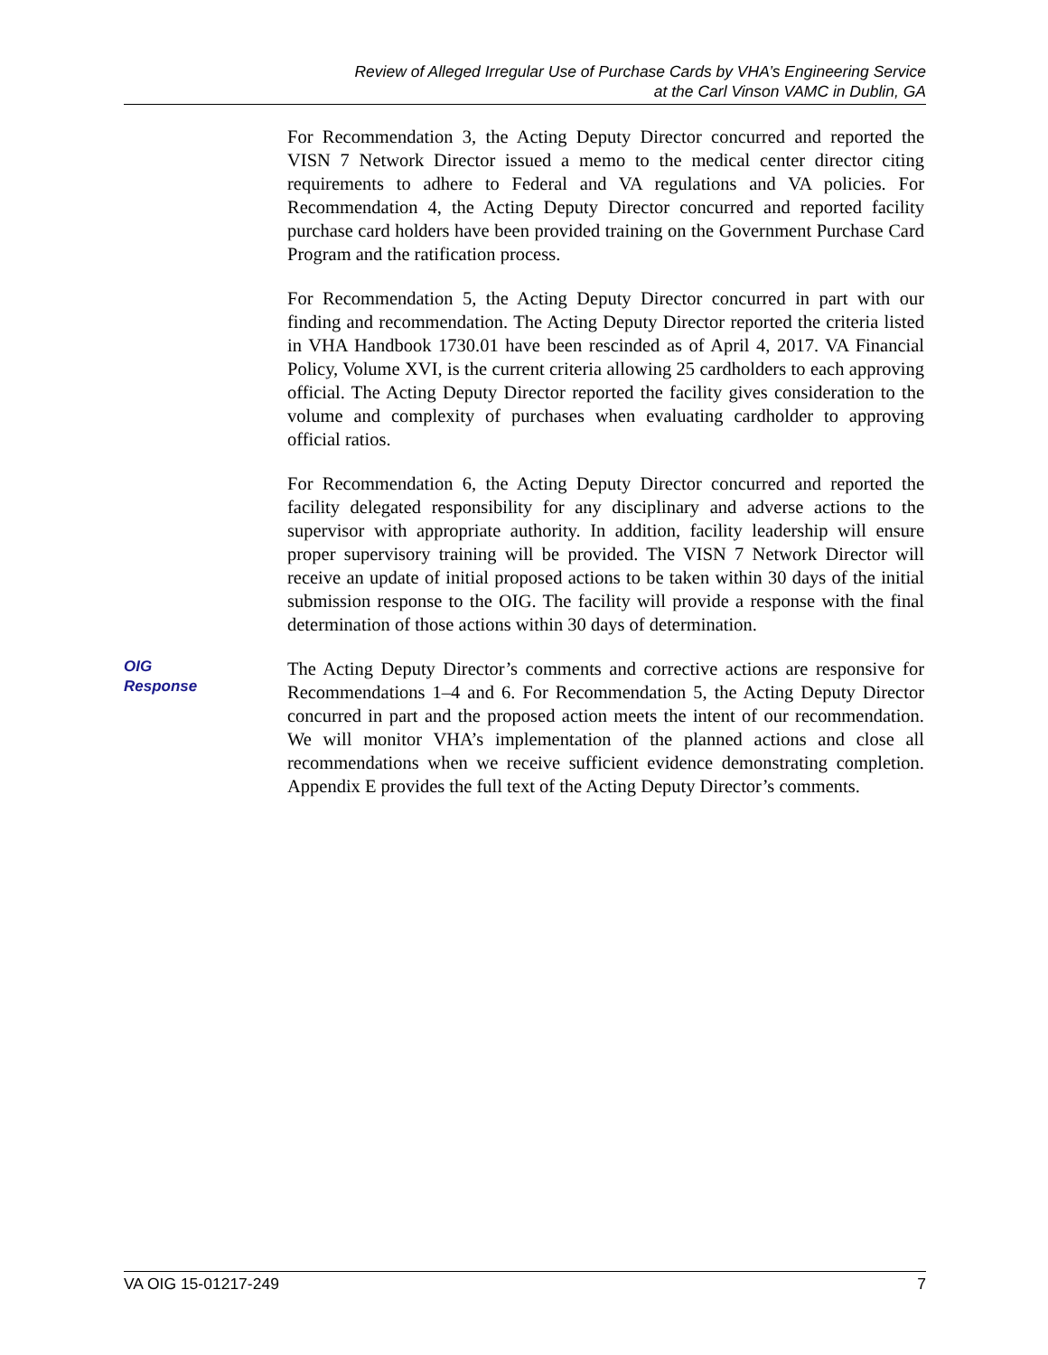Review of Alleged Irregular Use of Purchase Cards by VHA’s Engineering Service
at the Carl Vinson VAMC in Dublin, GA
For Recommendation 3, the Acting Deputy Director concurred and reported the VISN 7 Network Director issued a memo to the medical center director citing requirements to adhere to Federal and VA regulations and VA policies. For Recommendation 4, the Acting Deputy Director concurred and reported facility purchase card holders have been provided training on the Government Purchase Card Program and the ratification process.
For Recommendation 5, the Acting Deputy Director concurred in part with our finding and recommendation. The Acting Deputy Director reported the criteria listed in VHA Handbook 1730.01 have been rescinded as of April 4, 2017. VA Financial Policy, Volume XVI, is the current criteria allowing 25 cardholders to each approving official. The Acting Deputy Director reported the facility gives consideration to the volume and complexity of purchases when evaluating cardholder to approving official ratios.
For Recommendation 6, the Acting Deputy Director concurred and reported the facility delegated responsibility for any disciplinary and adverse actions to the supervisor with appropriate authority. In addition, facility leadership will ensure proper supervisory training will be provided. The VISN 7 Network Director will receive an update of initial proposed actions to be taken within 30 days of the initial submission response to the OIG. The facility will provide a response with the final determination of those actions within 30 days of determination.
OIG
Response
The Acting Deputy Director’s comments and corrective actions are responsive for Recommendations 1–4 and 6. For Recommendation 5, the Acting Deputy Director concurred in part and the proposed action meets the intent of our recommendation. We will monitor VHA’s implementation of the planned actions and close all recommendations when we receive sufficient evidence demonstrating completion. Appendix E provides the full text of the Acting Deputy Director’s comments.
VA OIG 15-01217-249 7